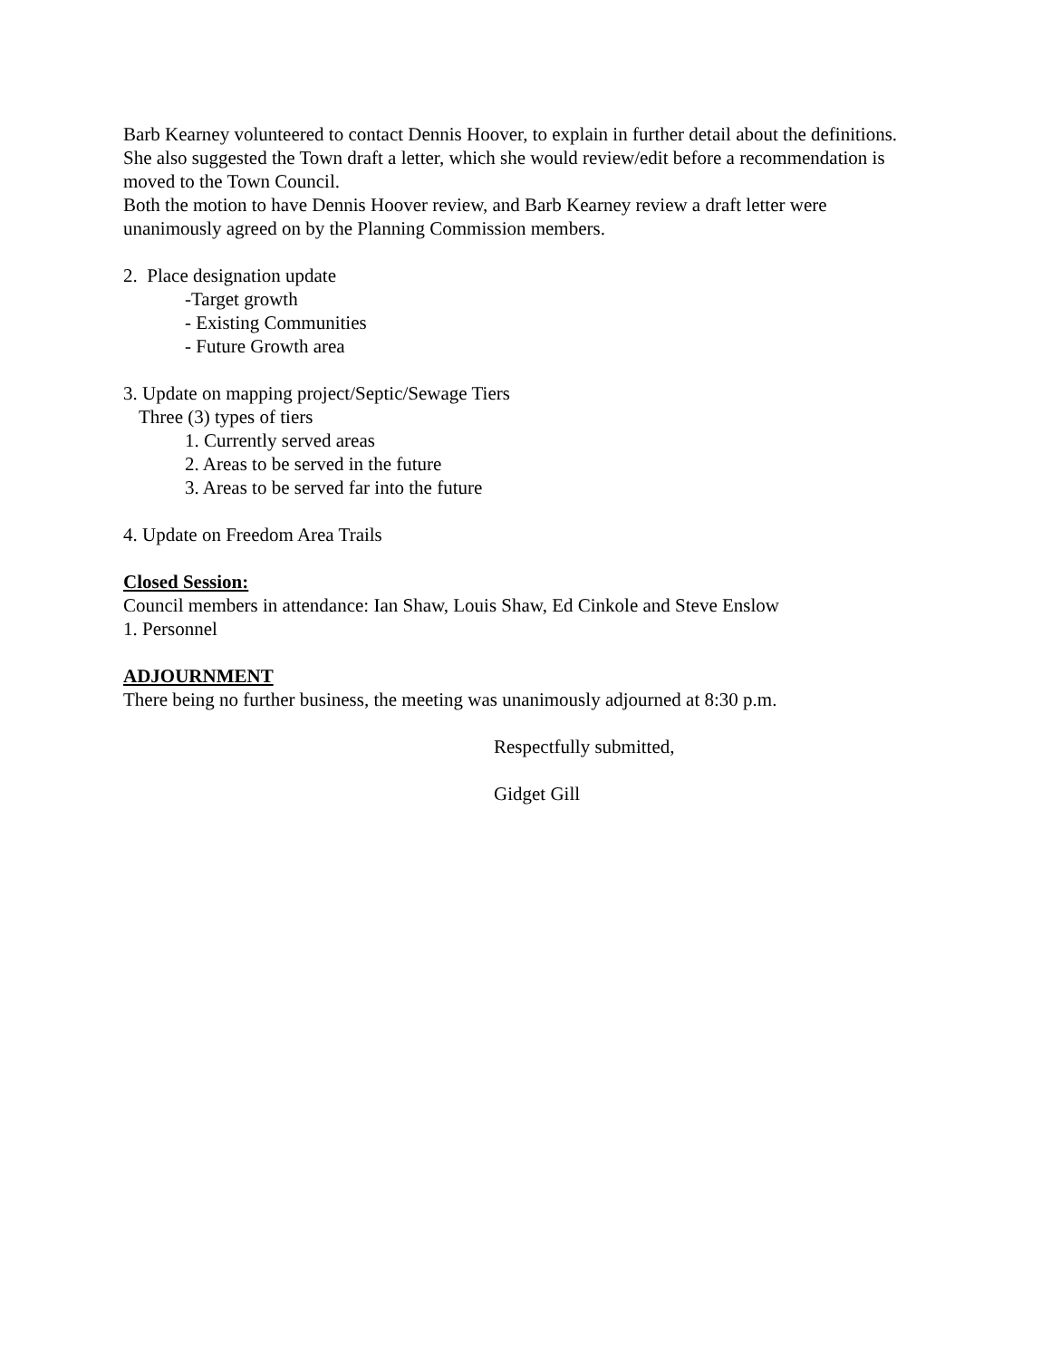Barb Kearney volunteered to contact Dennis Hoover, to explain in further detail about the definitions. She also suggested the Town draft a letter, which she would review/edit before a recommendation is moved to the Town Council.
Both the motion to have Dennis Hoover review, and Barb Kearney review a draft letter were unanimously agreed on by the Planning Commission members.
2. Place designation update
-Target growth
- Existing Communities
- Future Growth area
3. Update on mapping project/Septic/Sewage Tiers
Three (3) types of tiers
1. Currently served areas
2. Areas to be served in the future
3. Areas to be served far into the future
4. Update on Freedom Area Trails
Closed Session:
Council members in attendance: Ian Shaw, Louis Shaw, Ed Cinkole and Steve Enslow
1. Personnel
ADJOURNMENT
There being no further business, the meeting was unanimously adjourned at 8:30 p.m.
Respectfully submitted,
Gidget Gill